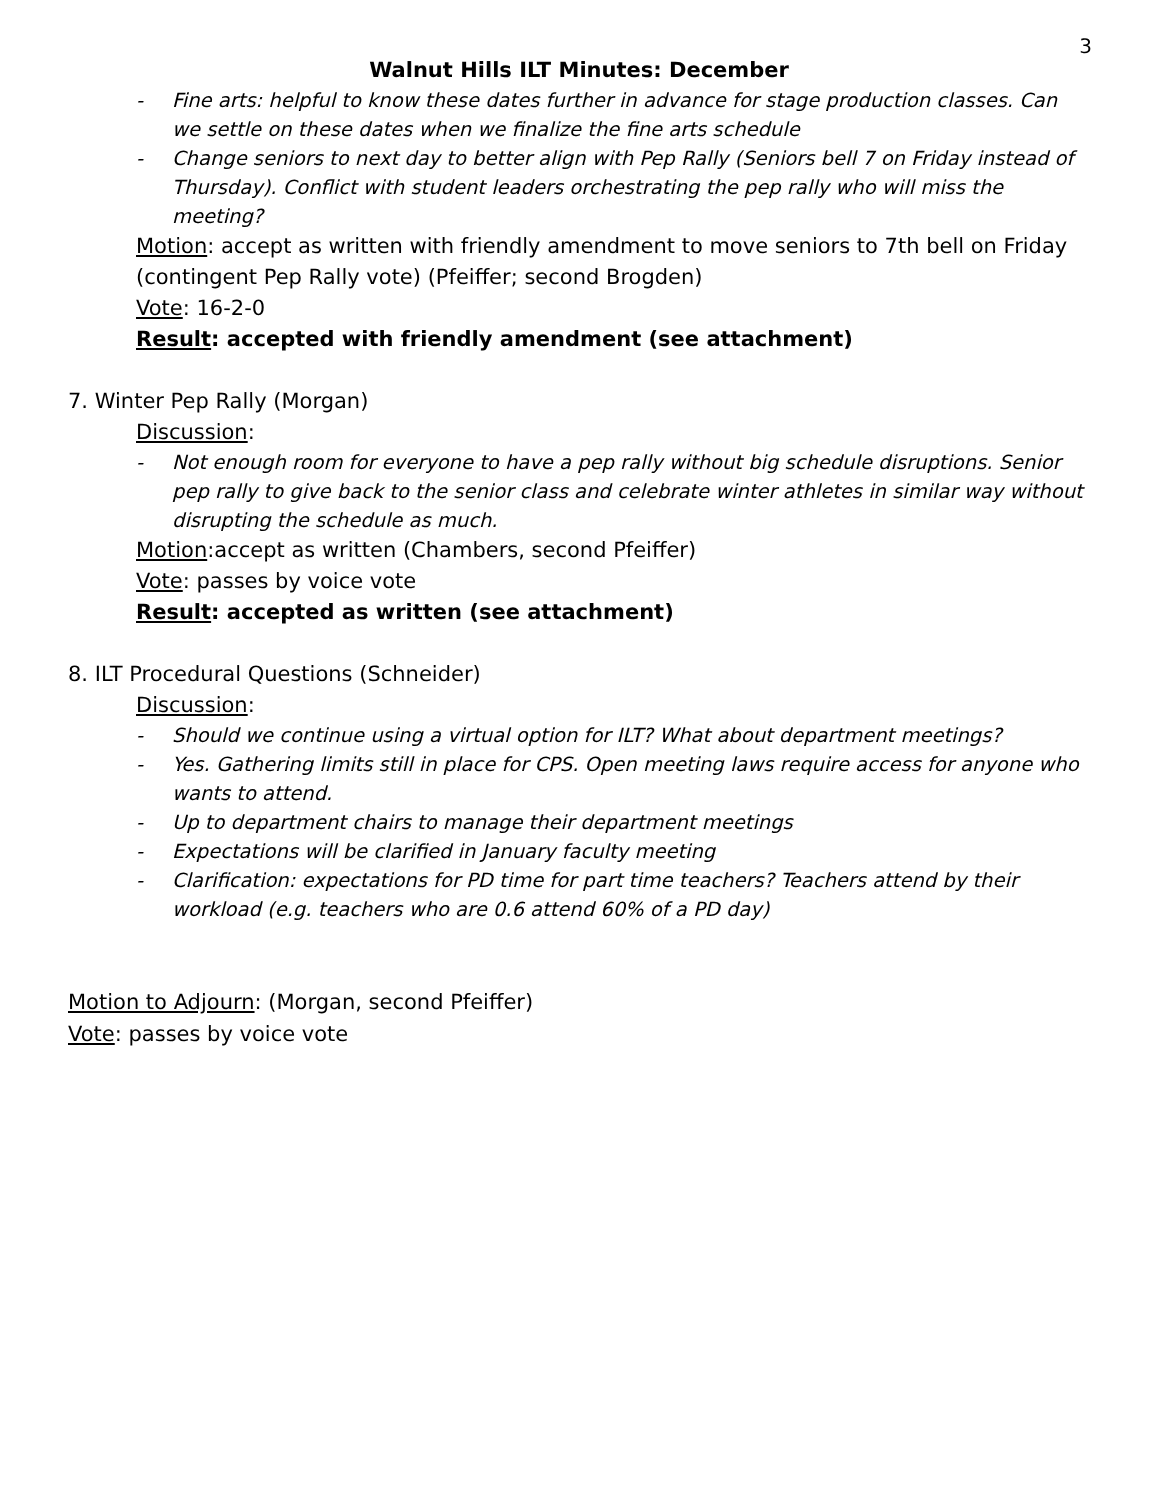3
Walnut Hills ILT Minutes: December
- Fine arts: helpful to know these dates further in advance for stage production classes. Can we settle on these dates when we finalize the fine arts schedule
- Change seniors to next day to better align with Pep Rally (Seniors bell 7 on Friday instead of Thursday). Conflict with student leaders orchestrating the pep rally who will miss the meeting?
Motion: accept as written with friendly amendment to move seniors to 7th bell on Friday (contingent Pep Rally vote) (Pfeiffer; second Brogden)
Vote: 16-2-0
Result: accepted with friendly amendment (see attachment)
7. Winter Pep Rally (Morgan)
Discussion:
- Not enough room for everyone to have a pep rally without big schedule disruptions. Senior pep rally to give back to the senior class and celebrate winter athletes in similar way without disrupting the schedule as much.
Motion:accept as written (Chambers, second Pfeiffer)
Vote: passes by voice vote
Result: accepted as written (see attachment)
8. ILT Procedural Questions (Schneider)
Discussion:
- Should we continue using a virtual option for ILT? What about department meetings?
- Yes. Gathering limits still in place for CPS. Open meeting laws require access for anyone who wants to attend.
- Up to department chairs to manage their department meetings
- Expectations will be clarified in January faculty meeting
- Clarification: expectations for PD time for part time teachers? Teachers attend by their workload (e.g. teachers who are 0.6 attend 60% of a PD day)
Motion to Adjourn: (Morgan, second Pfeiffer)
Vote: passes by voice vote